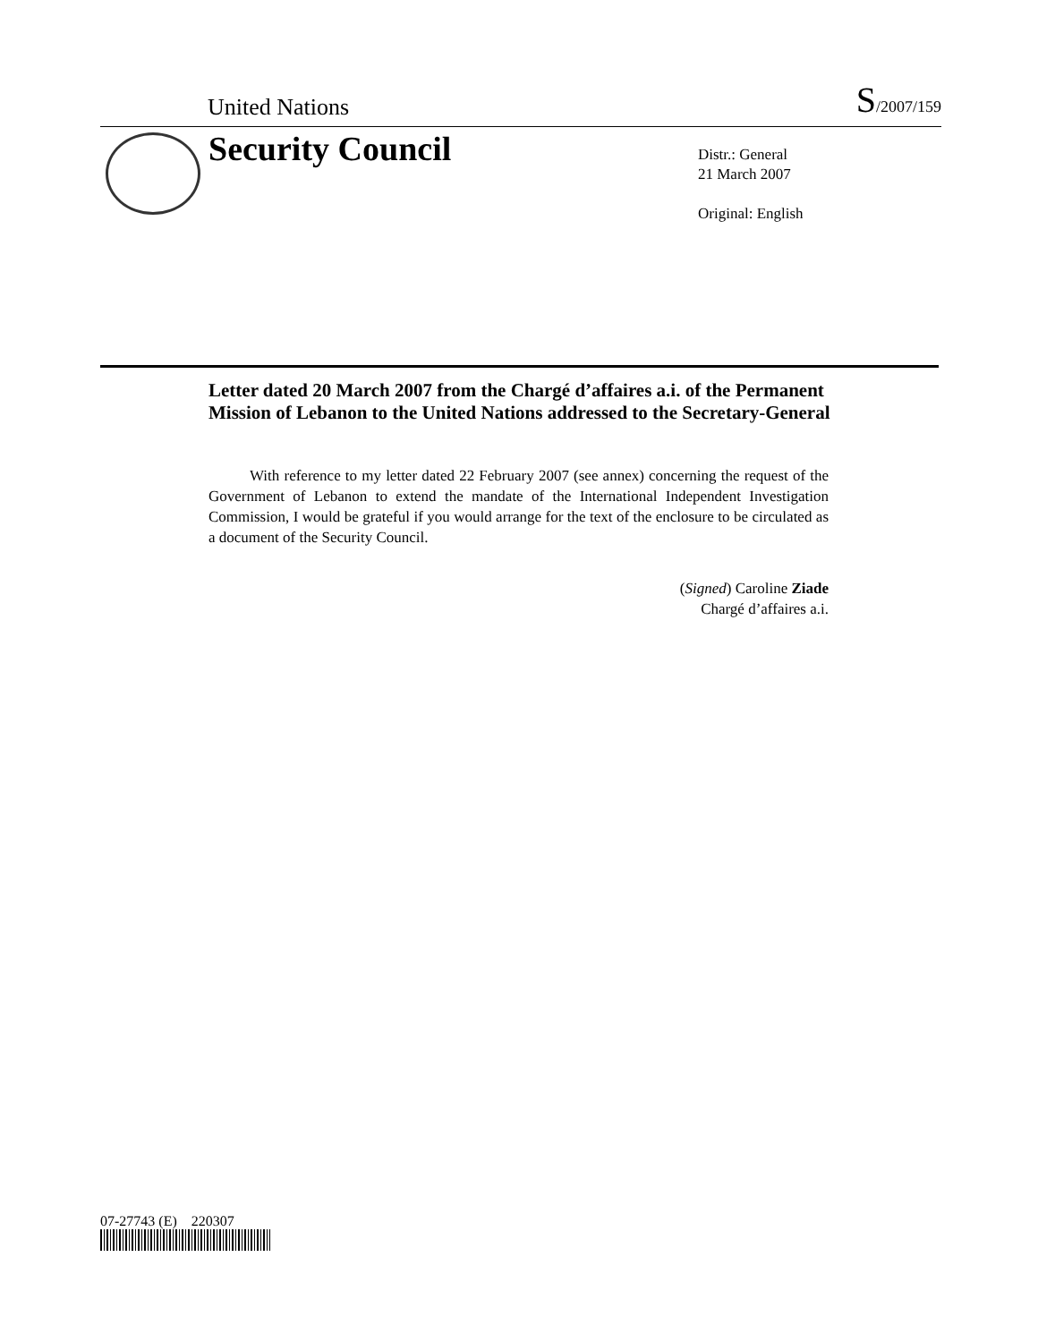United Nations S/2007/159
Security Council
Distr.: General
21 March 2007
Original: English
Letter dated 20 March 2007 from the Chargé d’affaires a.i. of the Permanent Mission of Lebanon to the United Nations addressed to the Secretary-General
With reference to my letter dated 22 February 2007 (see annex) concerning the request of the Government of Lebanon to extend the mandate of the International Independent Investigation Commission, I would be grateful if you would arrange for the text of the enclosure to be circulated as a document of the Security Council.
(Signed) Caroline Ziade
Chargé d’affaires a.i.
07-27743 (E) 220307